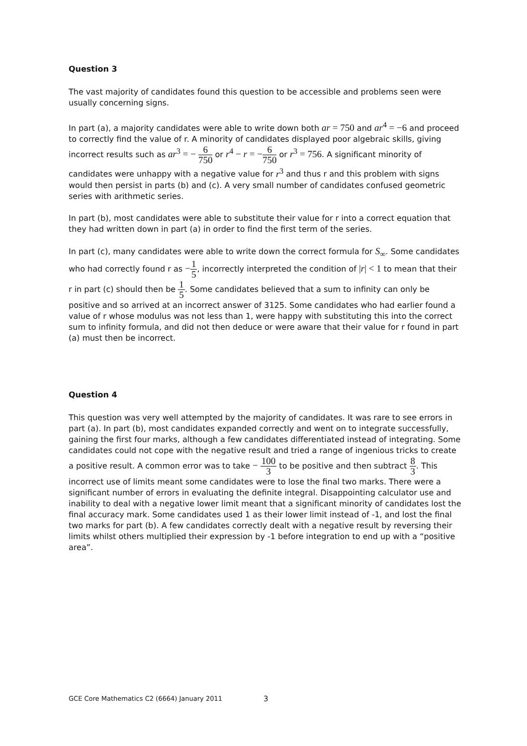Question 3
The vast majority of candidates found this question to be accessible and problems seen were usually concerning signs.
In part (a), a majority candidates were able to write down both ar = 750 and ar<sup>4</sup> = −6 and proceed to correctly find the value of r. A minority of candidates displayed poor algebraic skills, giving incorrect results such as ar<sup>3</sup> = − 6 750 or r<sup>4</sup> − r = −6 750 or r<sup>3</sup> = 756. A significant minority of candidates were unhappy with a negative value for r<sup>3</sup> and thus r and this problem with signs would then persist in parts (b) and (c). A very small number of candidates confused geometric series with arithmetic series.
In part (b), most candidates were able to substitute their value for r into a correct equation that they had written down in part (a) in order to find the first term of the series.
In part (c), many candidates were able to write down the correct formula for S<sub>∞</sub>. Some candidates who had correctly found r as −1 5, incorrectly interpreted the condition of |r| < 1 to mean that their r in part (c) should then be 1 5. Some candidates believed that a sum to infinity can only be positive and so arrived at an incorrect answer of 3125. Some candidates who had earlier found a value of r whose modulus was not less than 1, were happy with substituting this into the correct sum to infinity formula, and did not then deduce or were aware that their value for r found in part (a) must then be incorrect.
Question 4
This question was very well attempted by the majority of candidates. It was rare to see errors in part (a). In part (b), most candidates expanded correctly and went on to integrate successfully, gaining the first four marks, although a few candidates differentiated instead of integrating. Some candidates could not cope with the negative result and tried a range of ingenious tricks to create a positive result. A common error was to take − 100 3 to be positive and then subtract 8 3. This incorrect use of limits meant some candidates were to lose the final two marks. There were a significant number of errors in evaluating the definite integral. Disappointing calculator use and inability to deal with a negative lower limit meant that a significant minority of candidates lost the final accuracy mark. Some candidates used 1 as their lower limit instead of -1, and lost the final two marks for part (b). A few candidates correctly dealt with a negative result by reversing their limits whilst others multiplied their expression by -1 before integration to end up with a “positive area”.
GCE Core Mathematics C2 (6664) January 2011
3